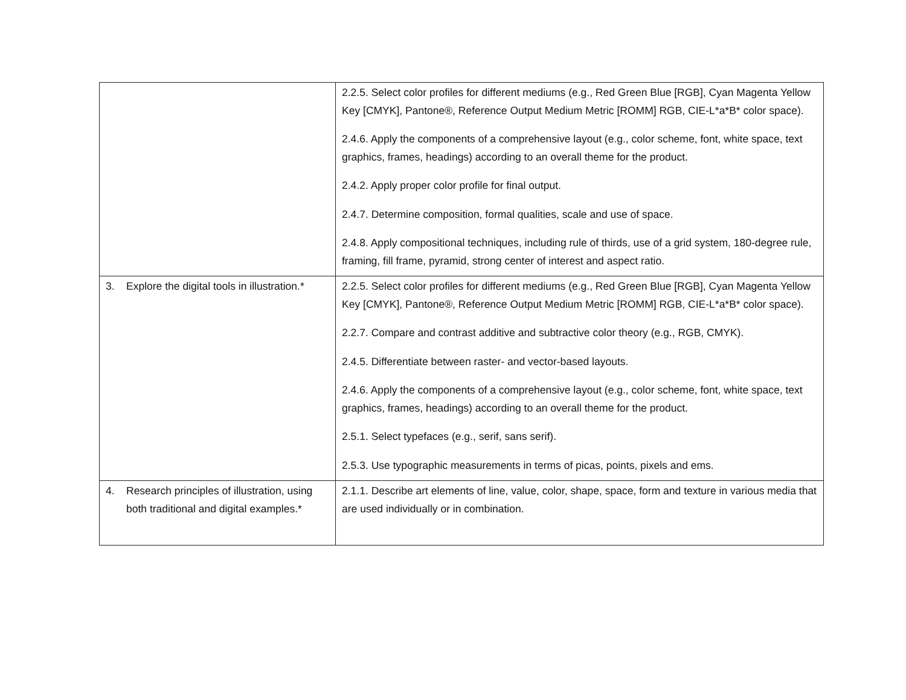| | 2.2.5. Select color profiles for different mediums (e.g., Red Green Blue [RGB], Cyan Magenta Yellow Key [CMYK], Pantone®, Reference Output Medium Metric [ROMM] RGB, CIE-L*a*B* color space). 2.4.6. Apply the components of a comprehensive layout (e.g., color scheme, font, white space, text graphics, frames, headings) according to an overall theme for the product. 2.4.2. Apply proper color profile for final output. 2.4.7. Determine composition, formal qualities, scale and use of space. 2.4.8. Apply compositional techniques, including rule of thirds, use of a grid system, 180-degree rule, framing, fill frame, pyramid, strong center of interest and aspect ratio. |
| 3. Explore the digital tools in illustration.* | 2.2.5. Select color profiles for different mediums (e.g., Red Green Blue [RGB], Cyan Magenta Yellow Key [CMYK], Pantone®, Reference Output Medium Metric [ROMM] RGB, CIE-L*a*B* color space). 2.2.7. Compare and contrast additive and subtractive color theory (e.g., RGB, CMYK). 2.4.5. Differentiate between raster- and vector-based layouts. 2.4.6. Apply the components of a comprehensive layout (e.g., color scheme, font, white space, text graphics, frames, headings) according to an overall theme for the product. 2.5.1. Select typefaces (e.g., serif, sans serif). 2.5.3. Use typographic measurements in terms of picas, points, pixels and ems. |
| 4. Research principles of illustration, using both traditional and digital examples.* | 2.1.1. Describe art elements of line, value, color, shape, space, form and texture in various media that are used individually or in combination. |